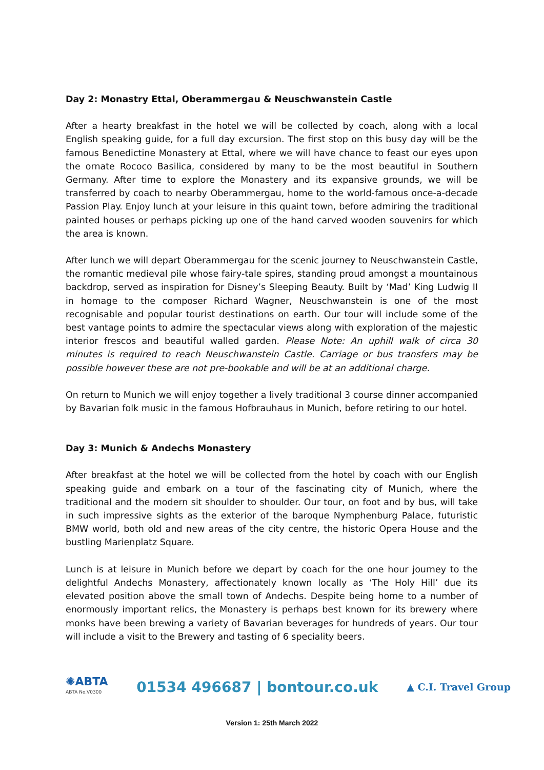Day 2: Monastry Ettal, Oberammergau & Neuschwanstein Castle
After a hearty breakfast in the hotel we will be collected by coach, along with a local English speaking guide, for a full day excursion. The first stop on this busy day will be the famous Benedictine Monastery at Ettal, where we will have chance to feast our eyes upon the ornate Rococo Basilica, considered by many to be the most beautiful in Southern Germany. After time to explore the Monastery and its expansive grounds, we will be transferred by coach to nearby Oberammergau, home to the world-famous once-a-decade Passion Play. Enjoy lunch at your leisure in this quaint town, before admiring the traditional painted houses or perhaps picking up one of the hand carved wooden souvenirs for which the area is known.
After lunch we will depart Oberammergau for the scenic journey to Neuschwanstein Castle, the romantic medieval pile whose fairy-tale spires, standing proud amongst a mountainous backdrop, served as inspiration for Disney’s Sleeping Beauty. Built by ‘Mad’ King Ludwig II in homage to the composer Richard Wagner, Neuschwanstein is one of the most recognisable and popular tourist destinations on earth. Our tour will include some of the best vantage points to admire the spectacular views along with exploration of the majestic interior frescos and beautiful walled garden. Please Note: An uphill walk of circa 30 minutes is required to reach Neuschwanstein Castle. Carriage or bus transfers may be possible however these are not pre-bookable and will be at an additional charge.
On return to Munich we will enjoy together a lively traditional 3 course dinner accompanied by Bavarian folk music in the famous Hofbrauhaus in Munich, before retiring to our hotel.
Day 3: Munich & Andechs Monastery
After breakfast at the hotel we will be collected from the hotel by coach with our English speaking guide and embark on a tour of the fascinating city of Munich, where the traditional and the modern sit shoulder to shoulder. Our tour, on foot and by bus, will take in such impressive sights as the exterior of the baroque Nymphenburg Palace, futuristic BMW world, both old and new areas of the city centre, the historic Opera House and the bustling Marienplatz Square.
Lunch is at leisure in Munich before we depart by coach for the one hour journey to the delightful Andechs Monastery, affectionately known locally as ‘The Holy Hill’ due its elevated position above the small town of Andechs. Despite being home to a number of enormously important relics, the Monastery is perhaps best known for its brewery where monks have been brewing a variety of Bavarian beverages for hundreds of years. Our tour will include a visit to the Brewery and tasting of 6 speciality beers.
✺ABTA
ABTA No.V0300
01534 496687 | bontour.co.uk
▲ C.I. Travel Group
Version 1: 25th March 2022